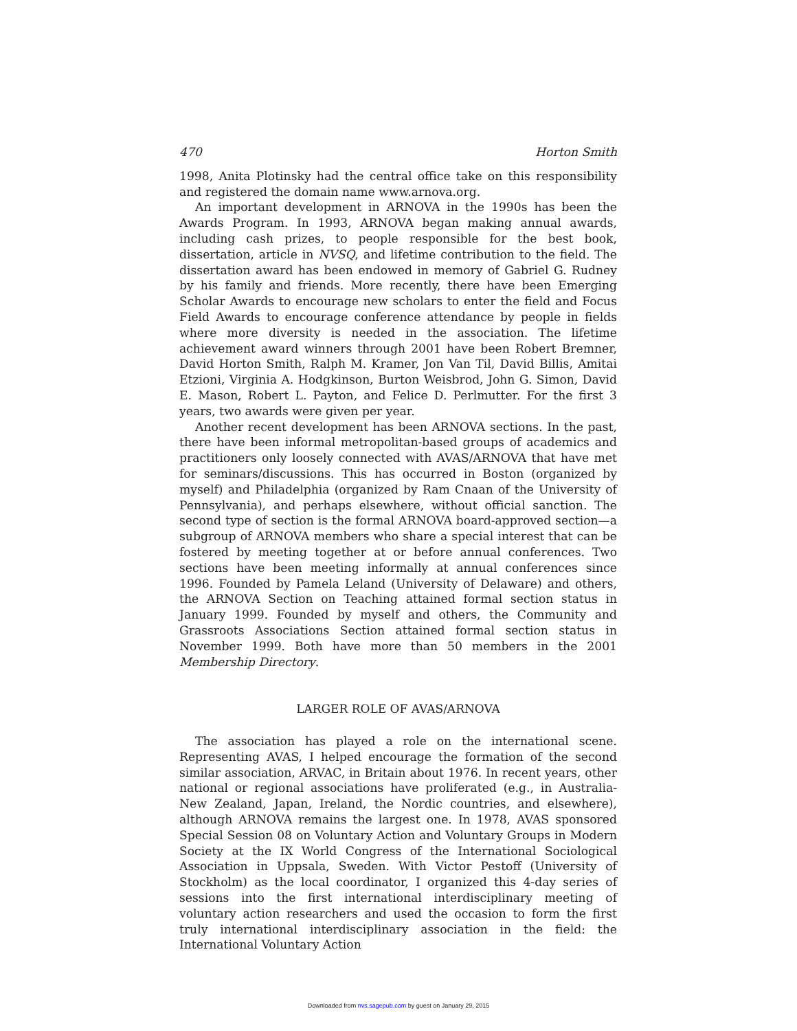470 Horton Smith
1998, Anita Plotinsky had the central office take on this responsibility and registered the domain name www.arnova.org.
An important development in ARNOVA in the 1990s has been the Awards Program. In 1993, ARNOVA began making annual awards, including cash prizes, to people responsible for the best book, dissertation, article in NVSQ, and lifetime contribution to the field. The dissertation award has been endowed in memory of Gabriel G. Rudney by his family and friends. More recently, there have been Emerging Scholar Awards to encourage new scholars to enter the field and Focus Field Awards to encourage conference attendance by people in fields where more diversity is needed in the association. The lifetime achievement award winners through 2001 have been Robert Bremner, David Horton Smith, Ralph M. Kramer, Jon Van Til, David Billis, Amitai Etzioni, Virginia A. Hodgkinson, Burton Weisbrod, John G. Simon, David E. Mason, Robert L. Payton, and Felice D. Perlmutter. For the first 3 years, two awards were given per year.
Another recent development has been ARNOVA sections. In the past, there have been informal metropolitan-based groups of academics and practitioners only loosely connected with AVAS/ARNOVA that have met for seminars/discussions. This has occurred in Boston (organized by myself) and Philadelphia (organized by Ram Cnaan of the University of Pennsylvania), and perhaps elsewhere, without official sanction. The second type of section is the formal ARNOVA board-approved section—a subgroup of ARNOVA members who share a special interest that can be fostered by meeting together at or before annual conferences. Two sections have been meeting informally at annual conferences since 1996. Founded by Pamela Leland (University of Delaware) and others, the ARNOVA Section on Teaching attained formal section status in January 1999. Founded by myself and others, the Community and Grassroots Associations Section attained formal section status in November 1999. Both have more than 50 members in the 2001 Membership Directory.
LARGER ROLE OF AVAS/ARNOVA
The association has played a role on the international scene. Representing AVAS, I helped encourage the formation of the second similar association, ARVAC, in Britain about 1976. In recent years, other national or regional associations have proliferated (e.g., in Australia-New Zealand, Japan, Ireland, the Nordic countries, and elsewhere), although ARNOVA remains the largest one. In 1978, AVAS sponsored Special Session 08 on Voluntary Action and Voluntary Groups in Modern Society at the IX World Congress of the International Sociological Association in Uppsala, Sweden. With Victor Pestoff (University of Stockholm) as the local coordinator, I organized this 4-day series of sessions into the first international interdisciplinary meeting of voluntary action researchers and used the occasion to form the first truly international interdisciplinary association in the field: the International Voluntary Action
Downloaded from nvs.sagepub.com by guest on January 29, 2015